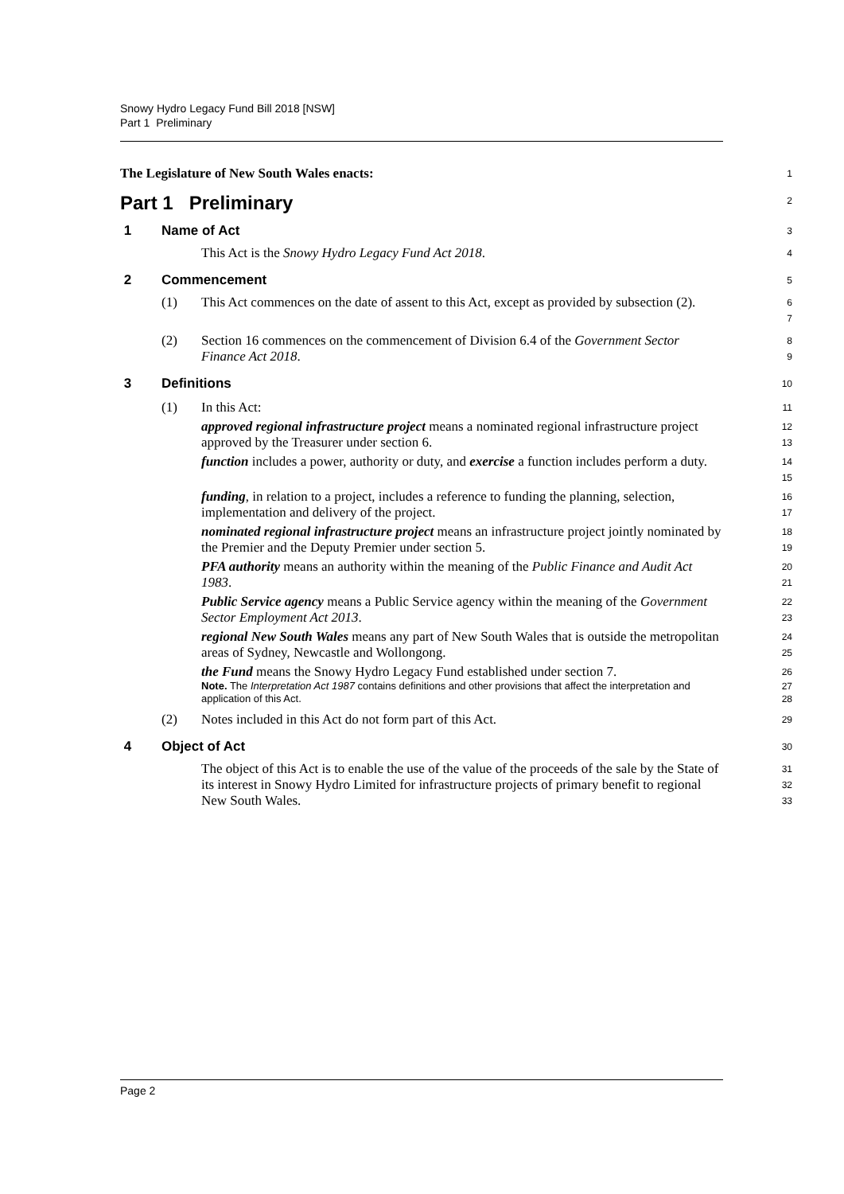Snowy Hydro Legacy Fund Bill 2018 [NSW]
Part 1 Preliminary
The Legislature of New South Wales enacts:
1
Part 1 Preliminary
2
1 Name of Act
3
This Act is the Snowy Hydro Legacy Fund Act 2018.
4
2 Commencement
5
(1) This Act commences on the date of assent to this Act, except as provided by subsection (2).
6
7
(2) Section 16 commences on the commencement of Division 6.4 of the Government Sector Finance Act 2018.
8
9
3 Definitions
10
(1) In this Act:
11
approved regional infrastructure project means a nominated regional infrastructure project approved by the Treasurer under section 6.
12
13
function includes a power, authority or duty, and exercise a function includes perform a duty.
14
15
funding, in relation to a project, includes a reference to funding the planning, selection, implementation and delivery of the project.
16
17
nominated regional infrastructure project means an infrastructure project jointly nominated by the Premier and the Deputy Premier under section 5.
18
19
PFA authority means an authority within the meaning of the Public Finance and Audit Act 1983.
20
21
Public Service agency means a Public Service agency within the meaning of the Government Sector Employment Act 2013.
22
23
regional New South Wales means any part of New South Wales that is outside the metropolitan areas of Sydney, Newcastle and Wollongong.
24
25
the Fund means the Snowy Hydro Legacy Fund established under section 7.
26
Note. The Interpretation Act 1987 contains definitions and other provisions that affect the interpretation and application of this Act.
27
28
(2) Notes included in this Act do not form part of this Act.
29
4 Object of Act
30
The object of this Act is to enable the use of the value of the proceeds of the sale by the State of its interest in Snowy Hydro Limited for infrastructure projects of primary benefit to regional New South Wales.
31
32
33
Page 2